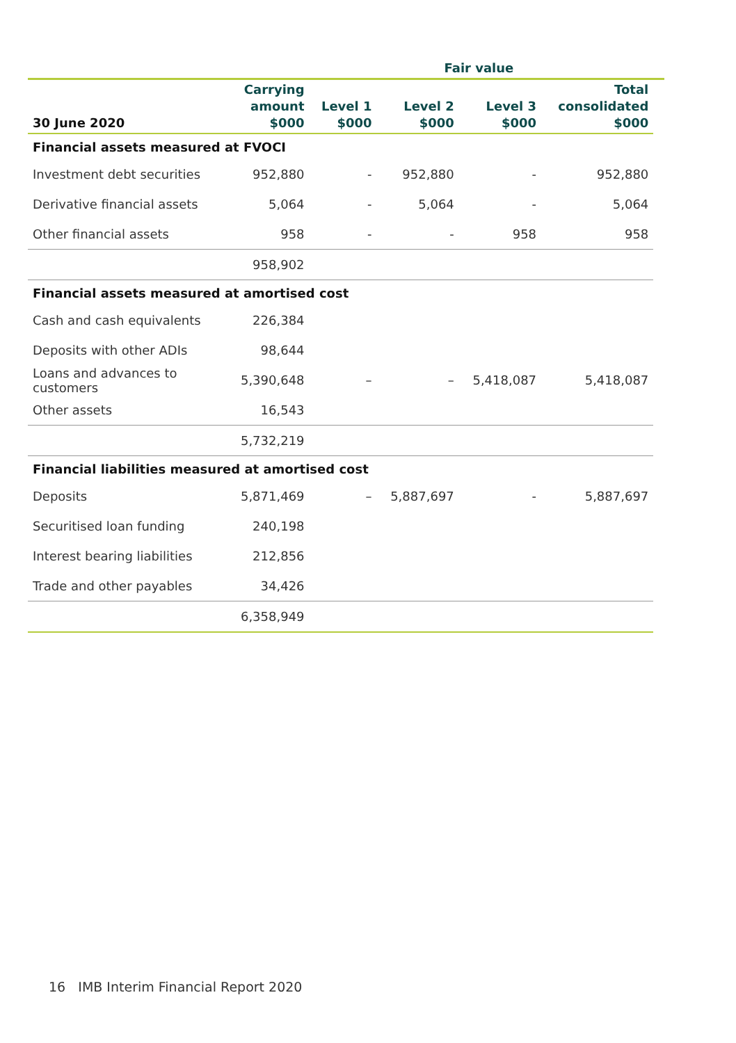| | | Fair value | | | | |
| --- | --- | --- | --- | --- | --- | --- |
| 30 June 2020 | Carrying amount $000 | Level 1 $000 | Level 2 $000 | Level 3 $000 | Total consolidated $000 | |
| Financial assets measured at FVOCI | | | | | | |
| Investment debt securities | 952,880 | - | 952,880 | - | 952,880 | |
| Derivative financial assets | 5,064 | - | 5,064 | - | 5,064 | |
| Other financial assets | 958 | - | - | 958 | 958 | |
| | 958,902 | | | | | |
| Financial assets measured at amortised cost | | | | | | |
| Cash and cash equivalents | 226,384 | | | | | |
| Deposits with other ADIs | 98,644 | | | | | |
| Loans and advances to customers | 5,390,648 | – | – | 5,418,087 | 5,418,087 | |
| Other assets | 16,543 | | | | | |
| | 5,732,219 | | | | | |
| Financial liabilities measured at amortised cost | | | | | | |
| Deposits | 5,871,469 | – | 5,887,697 | - | 5,887,697 | |
| Securitised loan funding | 240,198 | | | | | |
| Interest bearing liabilities | 212,856 | | | | | |
| Trade and other payables | 34,426 | | | | | |
| | 6,358,949 | | | | | |
16 IMB Interim Financial Report 2020